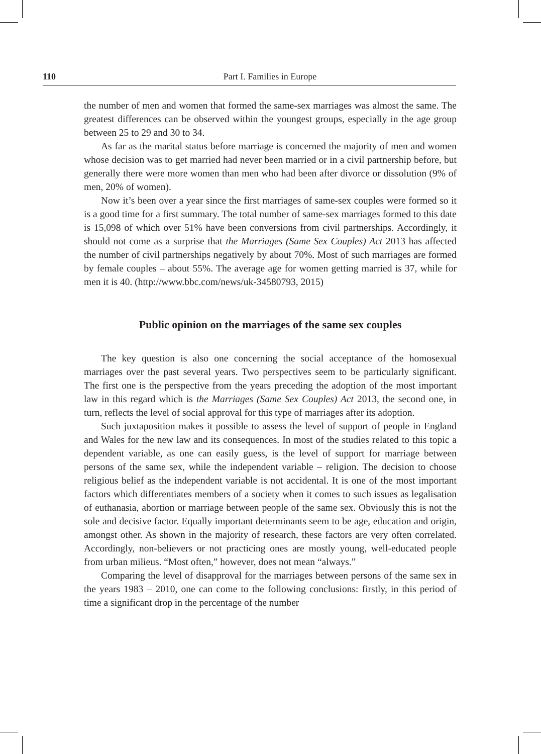110 Part I. Families in Europe
the number of men and women that formed the same-sex marriages was almost the same. The greatest differences can be observed within the youngest groups, especially in the age group between 25 to 29 and 30 to 34.
As far as the marital status before marriage is concerned the majority of men and women whose decision was to get married had never been married or in a civil partnership before, but generally there were more women than men who had been after divorce or dissolution (9% of men, 20% of women).
Now it’s been over a year since the first marriages of same-sex couples were formed so it is a good time for a first summary. The total number of same-sex marriages formed to this date is 15,098 of which over 51% have been conversions from civil partnerships. Accordingly, it should not come as a surprise that the Marriages (Same Sex Couples) Act 2013 has affected the number of civil partnerships negatively by about 70%. Most of such marriages are formed by female couples – about 55%. The average age for women getting married is 37, while for men it is 40. (http://www.bbc.com/news/uk-34580793, 2015)
Public opinion on the marriages of the same sex couples
The key question is also one concerning the social acceptance of the homosexual marriages over the past several years. Two perspectives seem to be particularly significant. The first one is the perspective from the years preceding the adoption of the most important law in this regard which is the Marriages (Same Sex Couples) Act 2013, the second one, in turn, reflects the level of social approval for this type of marriages after its adoption.
Such juxtaposition makes it possible to assess the level of support of people in England and Wales for the new law and its consequences. In most of the studies related to this topic a dependent variable, as one can easily guess, is the level of support for marriage between persons of the same sex, while the independent variable – religion. The decision to choose religious belief as the independent variable is not accidental. It is one of the most important factors which differentiates members of a society when it comes to such issues as legalisation of euthanasia, abortion or marriage between people of the same sex. Obviously this is not the sole and decisive factor. Equally important determinants seem to be age, education and origin, amongst other. As shown in the majority of research, these factors are very often correlated. Accordingly, non-believers or not practicing ones are mostly young, well-educated people from urban milieus. “Most often,” however, does not mean “always.”
Comparing the level of disapproval for the marriages between persons of the same sex in the years 1983 – 2010, one can come to the following conclusions: firstly, in this period of time a significant drop in the percentage of the number